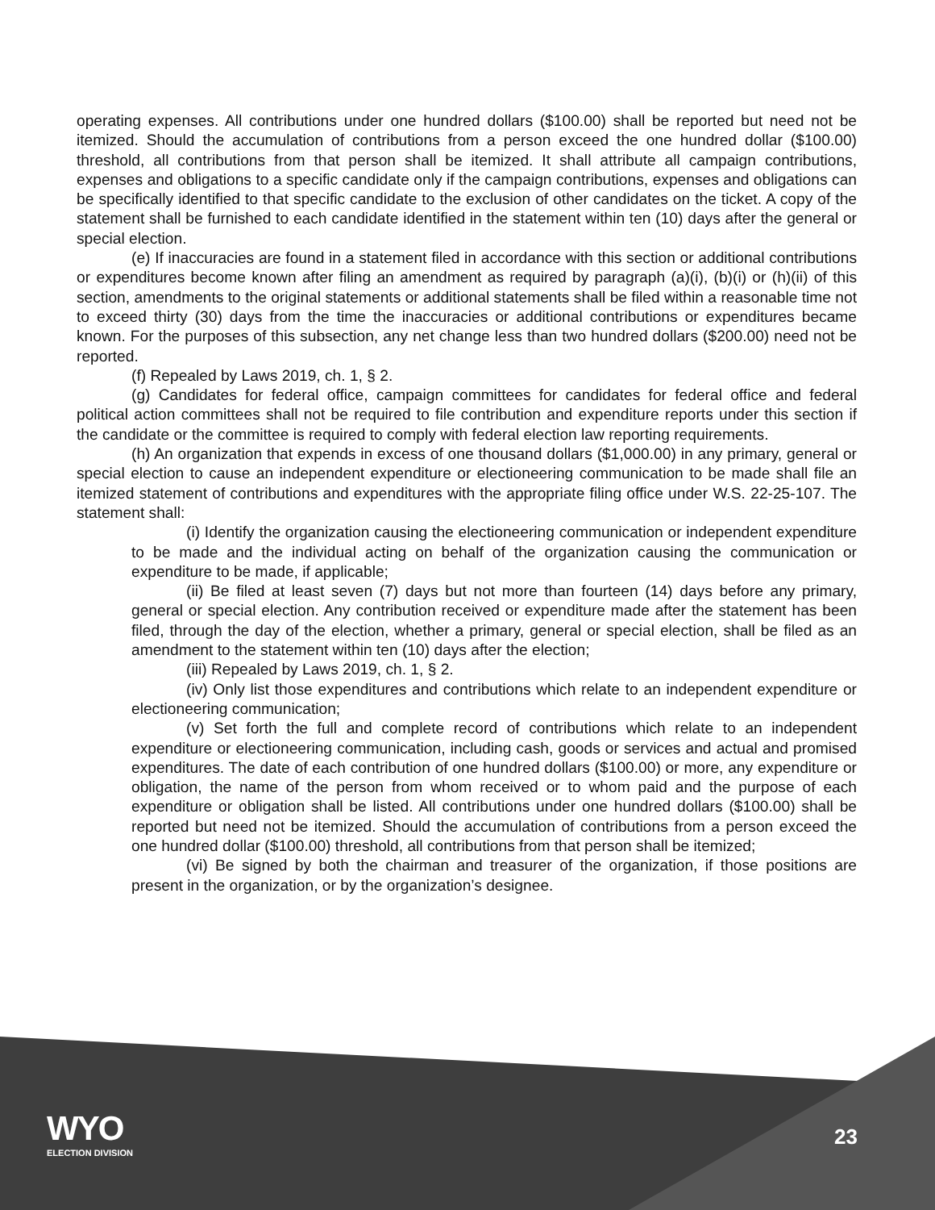operating expenses. All contributions under one hundred dollars ($100.00) shall be reported but need not be itemized. Should the accumulation of contributions from a person exceed the one hundred dollar ($100.00) threshold, all contributions from that person shall be itemized. It shall attribute all campaign contributions, expenses and obligations to a specific candidate only if the campaign contributions, expenses and obligations can be specifically identified to that specific candidate to the exclusion of other candidates on the ticket. A copy of the statement shall be furnished to each candidate identified in the statement within ten (10) days after the general or special election.
(e) If inaccuracies are found in a statement filed in accordance with this section or additional contributions or expenditures become known after filing an amendment as required by paragraph (a)(i), (b)(i) or (h)(ii) of this section, amendments to the original statements or additional statements shall be filed within a reasonable time not to exceed thirty (30) days from the time the inaccuracies or additional contributions or expenditures became known. For the purposes of this subsection, any net change less than two hundred dollars ($200.00) need not be reported.
(f) Repealed by Laws 2019, ch. 1, § 2.
(g) Candidates for federal office, campaign committees for candidates for federal office and federal political action committees shall not be required to file contribution and expenditure reports under this section if the candidate or the committee is required to comply with federal election law reporting requirements.
(h) An organization that expends in excess of one thousand dollars ($1,000.00) in any primary, general or special election to cause an independent expenditure or electioneering communication to be made shall file an itemized statement of contributions and expenditures with the appropriate filing office under W.S. 22-25-107. The statement shall:
(i) Identify the organization causing the electioneering communication or independent expenditure to be made and the individual acting on behalf of the organization causing the communication or expenditure to be made, if applicable;
(ii) Be filed at least seven (7) days but not more than fourteen (14) days before any primary, general or special election. Any contribution received or expenditure made after the statement has been filed, through the day of the election, whether a primary, general or special election, shall be filed as an amendment to the statement within ten (10) days after the election;
(iii) Repealed by Laws 2019, ch. 1, § 2.
(iv) Only list those expenditures and contributions which relate to an independent expenditure or electioneering communication;
(v) Set forth the full and complete record of contributions which relate to an independent expenditure or electioneering communication, including cash, goods or services and actual and promised expenditures. The date of each contribution of one hundred dollars ($100.00) or more, any expenditure or obligation, the name of the person from whom received or to whom paid and the purpose of each expenditure or obligation shall be listed. All contributions under one hundred dollars ($100.00) shall be reported but need not be itemized. Should the accumulation of contributions from a person exceed the one hundred dollar ($100.00) threshold, all contributions from that person shall be itemized;
(vi) Be signed by both the chairman and treasurer of the organization, if those positions are present in the organization, or by the organization’s designee.
WYO
ELECTION DIVISION
23